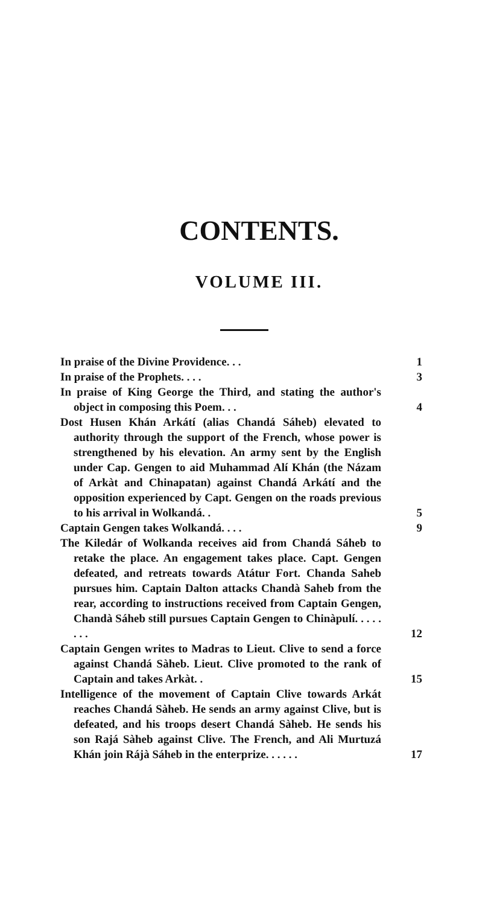CONTENTS.
VOLUME III.
| In praise of the Divine Providence. . . | 1 |
| In praise of the Prophets. . . . | 3 |
| In praise of King George the Third, and stating the author's object in composing this Poem. . . | 4 |
| Dost Husen Khán Arkátí (alias Chandá Sáheb) elevated to authority through the support of the French, whose power is strengthened by his elevation. An army sent by the English under Cap. Gengen to aid Muhammad Alí Khán (the Názam of Arkàt and Chinapatan) against Chandá Arkátí and the opposition experienced by Capt. Gengen on the roads previous to his arrival in Wolkandá. . | 5 |
| Captain Gengen takes Wolkandá. . . . | 9 |
| The Kiledár of Wolkanda receives aid from Chandá Sáheb to retake the place. An engagement takes place. Capt. Gengen defeated, and retreats towards Atátur Fort. Chanda Saheb pursues him. Captain Dalton attacks Chandà Saheb from the rear, according to instructions received from Captain Gengen, Chandà Sáheb still pursues Captain Gengen to Chinàpulí. . . . . . . . | 12 |
| Captain Gengen writes to Madras to Lieut. Clive to send a force against Chandá Sàheb. Lieut. Clive promoted to the rank of Captain and takes Arkàt. . | 15 |
| Intelligence of the movement of Captain Clive towards Arkát reaches Chandá Sàheb. He sends an army against Clive, but is defeated, and his troops desert Chandá Sàheb. He sends his son Rajá Sàheb against Clive. The French, and Ali Murtuzá Khán join Rájà Sáheb in the enterprize. . . . . . | 17 |